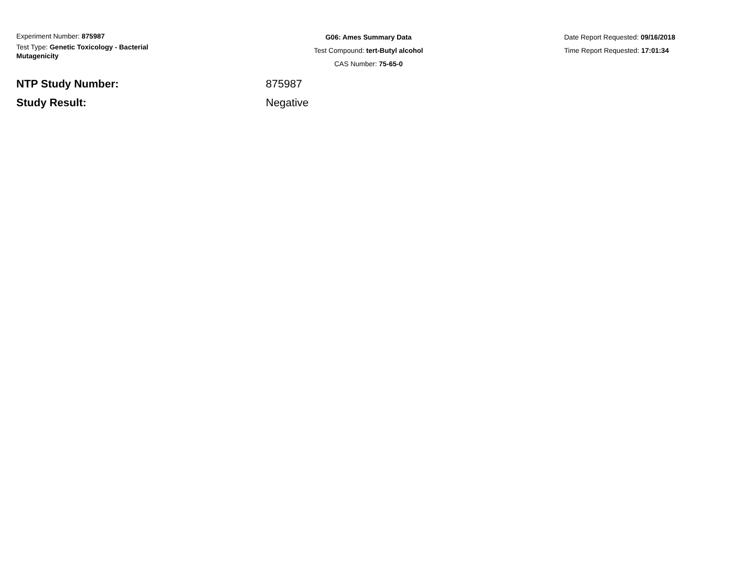Experiment Number: 875987
Test Type: Genetic Toxicology - Bacterial Mutagenicity
G06: Ames Summary Data
Test Compound: tert-Butyl alcohol
CAS Number: 75-65-0
Date Report Requested: 09/16/2018
Time Report Requested: 17:01:34
NTP Study Number: 875987
Study Result: Negative